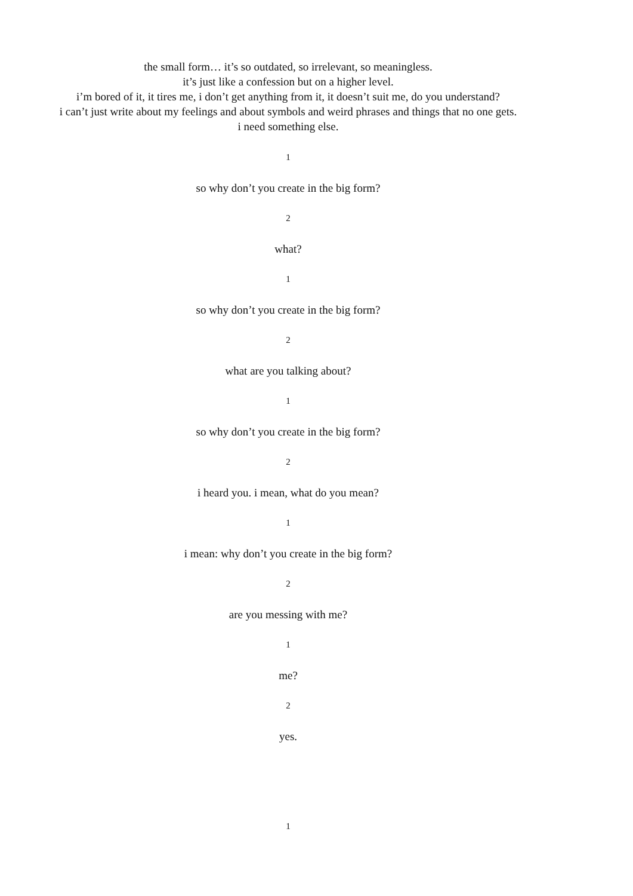the small form… it’s so outdated, so irrelevant, so meaningless.
it’s just like a confession but on a higher level.
i’m bored of it, it tires me, i don’t get anything from it, it doesn’t suit me, do you understand?
i can’t just write about my feelings and about symbols and weird phrases and things that no one gets.
i need something else.
1
so why don’t you create in the big form?
2
what?
1
so why don’t you create in the big form?
2
what are you talking about?
1
so why don’t you create in the big form?
2
i heard you. i mean, what do you mean?
1
i mean: why don’t you create in the big form?
2
are you messing with me?
1
me?
2
yes.
1